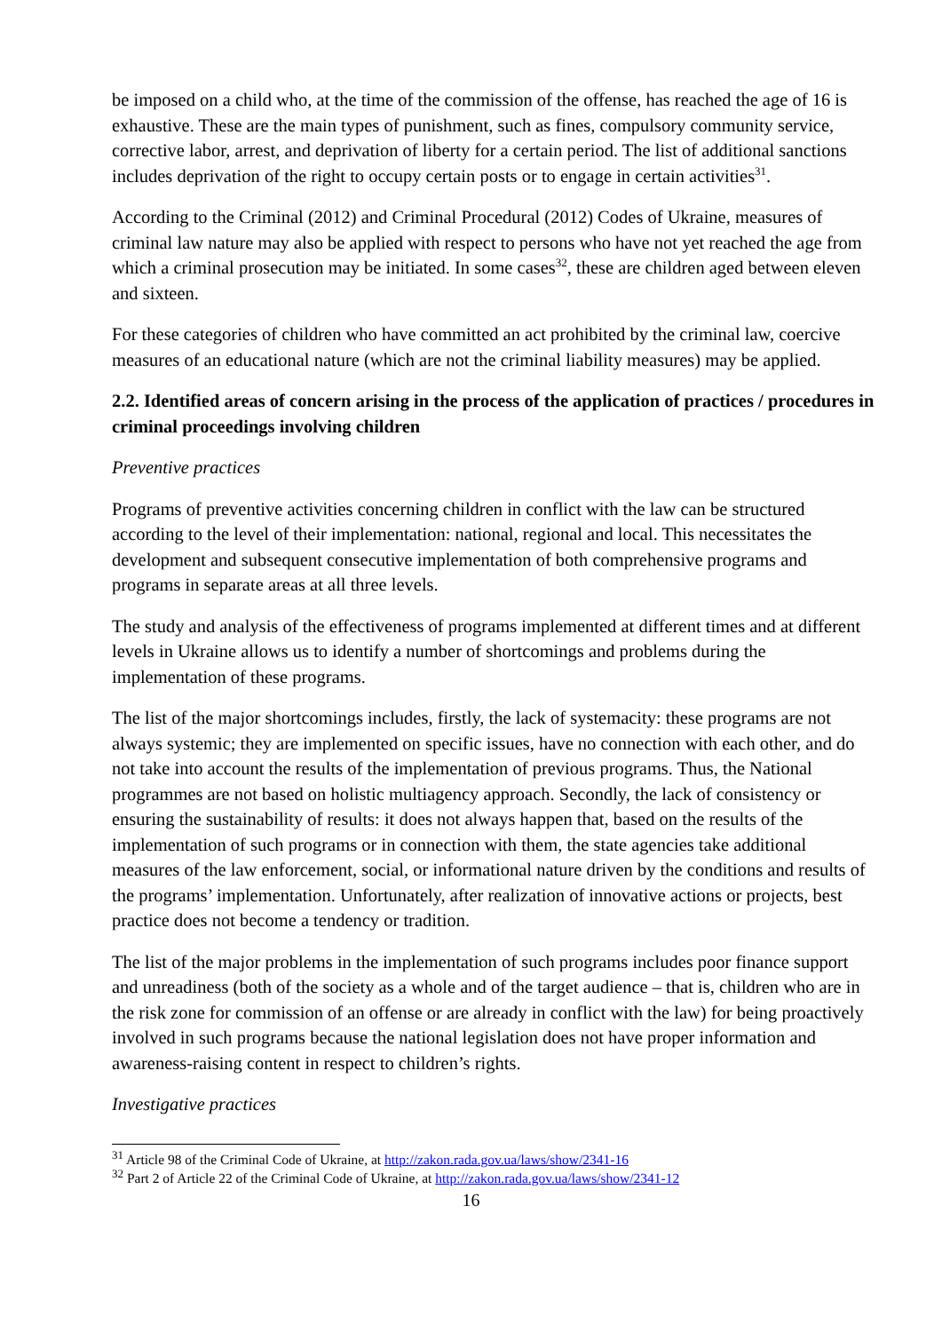be imposed on a child who, at the time of the commission of the offense, has reached the age of 16 is exhaustive. These are the main types of punishment, such as fines, compulsory community service, corrective labor, arrest, and deprivation of liberty for a certain period. The list of additional sanctions includes deprivation of the right to occupy certain posts or to engage in certain activities<sup>31</sup>.
According to the Criminal (2012) and Criminal Procedural (2012) Codes of Ukraine, measures of criminal law nature may also be applied with respect to persons who have not yet reached the age from which a criminal prosecution may be initiated. In some cases<sup>32</sup>, these are children aged between eleven and sixteen.
For these categories of children who have committed an act prohibited by the criminal law, coercive measures of an educational nature (which are not the criminal liability measures) may be applied.
2.2. Identified areas of concern arising in the process of the application of practices / procedures in criminal proceedings involving children
Preventive practices
Programs of preventive activities concerning children in conflict with the law can be structured according to the level of their implementation: national, regional and local. This necessitates the development and subsequent consecutive implementation of both comprehensive programs and programs in separate areas at all three levels.
The study and analysis of the effectiveness of programs implemented at different times and at different levels in Ukraine allows us to identify a number of shortcomings and problems during the implementation of these programs.
The list of the major shortcomings includes, firstly, the lack of systemacity: these programs are not always systemic; they are implemented on specific issues, have no connection with each other, and do not take into account the results of the implementation of previous programs. Thus, the National programmes are not based on holistic multiagency approach. Secondly, the lack of consistency or ensuring the sustainability of results: it does not always happen that, based on the results of the implementation of such programs or in connection with them, the state agencies take additional measures of the law enforcement, social, or informational nature driven by the conditions and results of the programs’ implementation. Unfortunately, after realization of innovative actions or projects, best practice does not become a tendency or tradition.
The list of the major problems in the implementation of such programs includes poor finance support and unreadiness (both of the society as a whole and of the target audience – that is, children who are in the risk zone for commission of an offense or are already in conflict with the law) for being proactively involved in such programs because the national legislation does not have proper information and awareness-raising content in respect to children’s rights.
Investigative practices
<sup>31</sup> Article 98 of the Criminal Code of Ukraine, at http://zakon.rada.gov.ua/laws/show/2341-16
<sup>32</sup> Part 2 of Article 22 of the Criminal Code of Ukraine, at http://zakon.rada.gov.ua/laws/show/2341-12
16